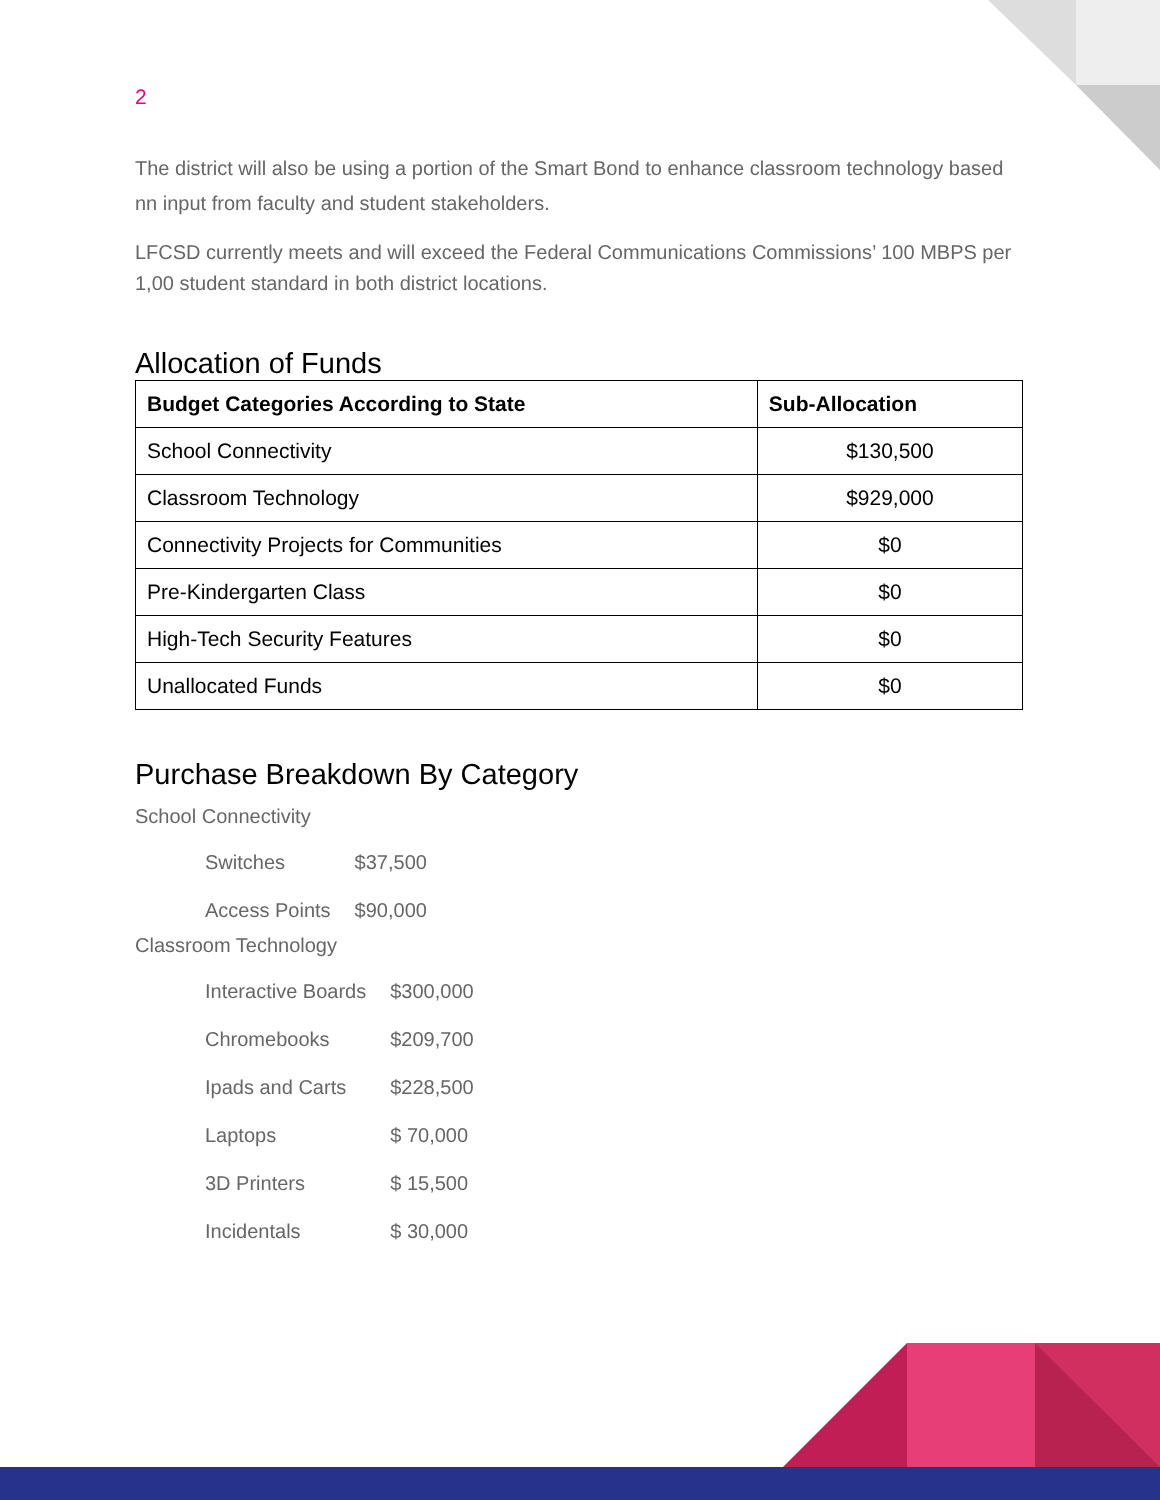2
The district will also be using a portion of the Smart Bond to enhance classroom technology based nn input from faculty and student stakeholders.
LFCSD currently meets and will exceed the Federal Communications Commissions’ 100 MBPS per 1,00 student standard in both district locations.
Allocation of Funds
| Budget Categories According to State | Sub-Allocation |
| --- | --- |
| School Connectivity | $130,500 |
| Classroom Technology | $929,000 |
| Connectivity Projects for Communities | $0 |
| Pre-Kindergarten Class | $0 |
| High-Tech Security Features | $0 |
| Unallocated Funds | $0 |
Purchase Breakdown By Category
School Connectivity
| Switches | $37,500 |
| Access Points | $90,000 |
Classroom Technology
| Interactive Boards | $300,000 |
| Chromebooks | $209,700 |
| Ipads and Carts | $228,500 |
| Laptops | $ 70,000 |
| 3D Printers | $ 15,500 |
| Incidentals | $ 30,000 |